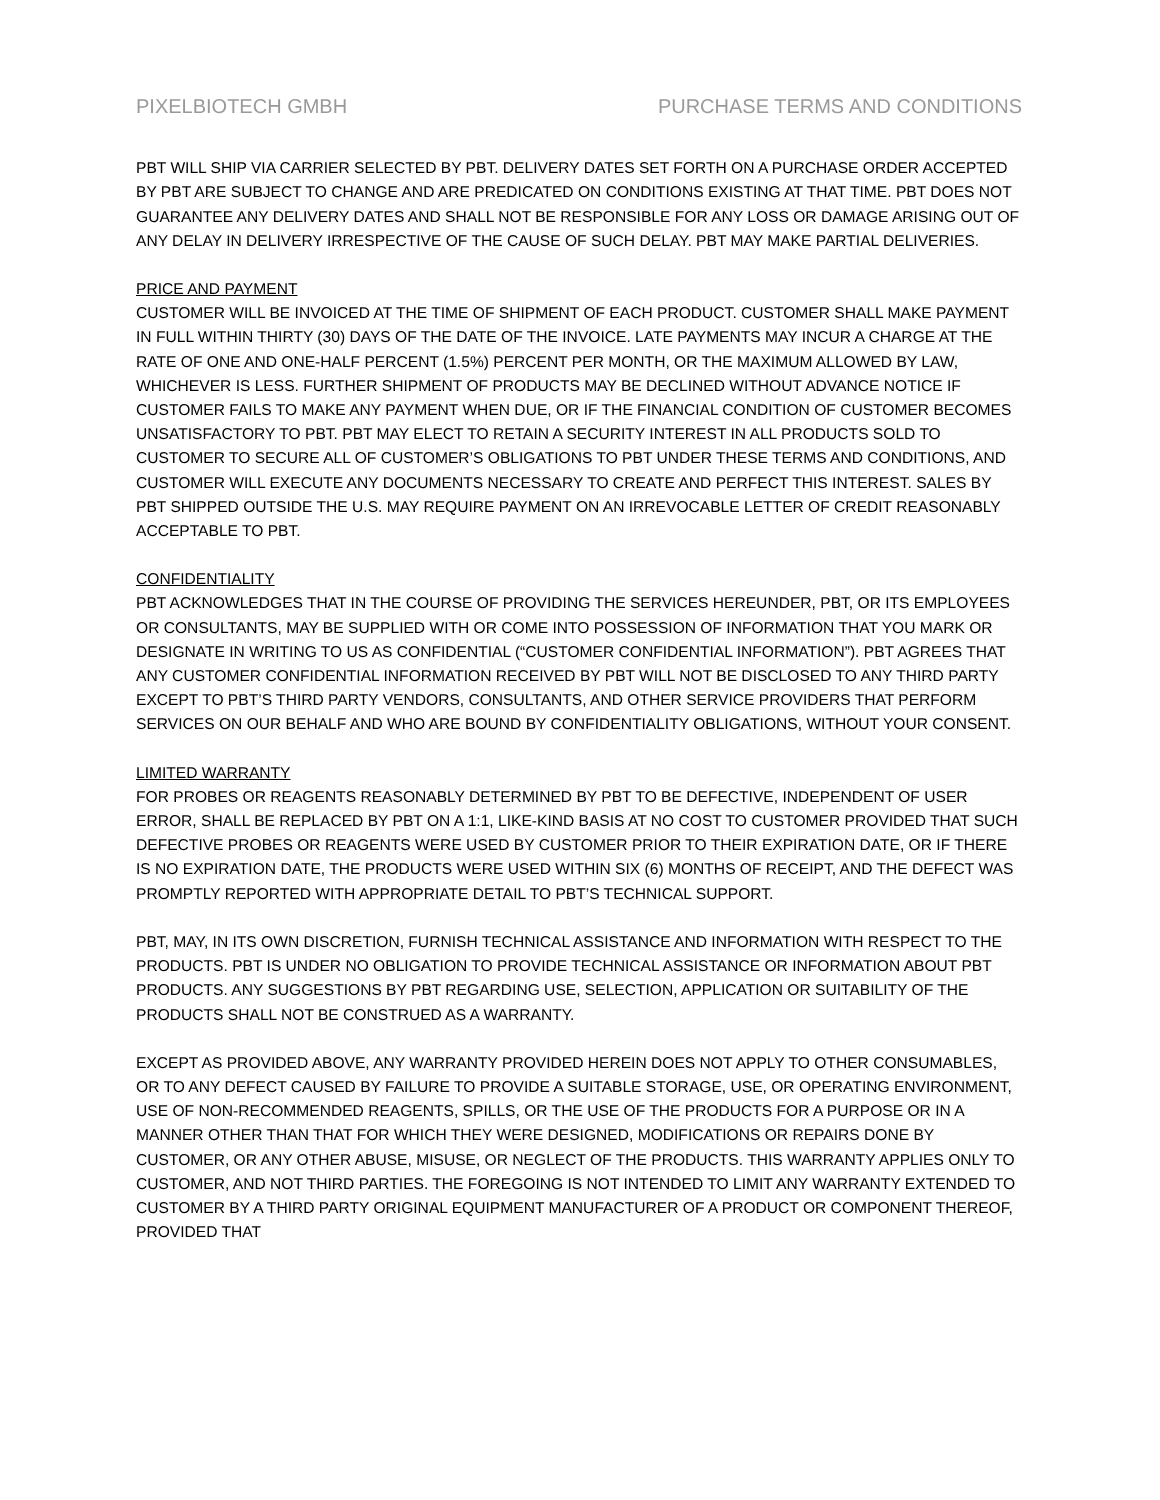PIXELBIOTECH GMBH PURCHASE TERMS AND CONDITIONS
PBT WILL SHIP VIA CARRIER SELECTED BY PBT. DELIVERY DATES SET FORTH ON A PURCHASE ORDER ACCEPTED BY PBT ARE SUBJECT TO CHANGE AND ARE PREDICATED ON CONDITIONS EXISTING AT THAT TIME. PBT DOES NOT GUARANTEE ANY DELIVERY DATES AND SHALL NOT BE RESPONSIBLE FOR ANY LOSS OR DAMAGE ARISING OUT OF ANY DELAY IN DELIVERY IRRESPECTIVE OF THE CAUSE OF SUCH DELAY. PBT MAY MAKE PARTIAL DELIVERIES.
PRICE AND PAYMENT
CUSTOMER WILL BE INVOICED AT THE TIME OF SHIPMENT OF EACH PRODUCT. CUSTOMER SHALL MAKE PAYMENT IN FULL WITHIN THIRTY (30) DAYS OF THE DATE OF THE INVOICE. LATE PAYMENTS MAY INCUR A CHARGE AT THE RATE OF ONE AND ONE-HALF PERCENT (1.5%) PERCENT PER MONTH, OR THE MAXIMUM ALLOWED BY LAW, WHICHEVER IS LESS. FURTHER SHIPMENT OF PRODUCTS MAY BE DECLINED WITHOUT ADVANCE NOTICE IF CUSTOMER FAILS TO MAKE ANY PAYMENT WHEN DUE, OR IF THE FINANCIAL CONDITION OF CUSTOMER BECOMES UNSATISFACTORY TO PBT. PBT MAY ELECT TO RETAIN A SECURITY INTEREST IN ALL PRODUCTS SOLD TO CUSTOMER TO SECURE ALL OF CUSTOMER’S OBLIGATIONS TO PBT UNDER THESE TERMS AND CONDITIONS, AND CUSTOMER WILL EXECUTE ANY DOCUMENTS NECESSARY TO CREATE AND PERFECT THIS INTEREST. SALES BY PBT SHIPPED OUTSIDE THE U.S. MAY REQUIRE PAYMENT ON AN IRREVOCABLE LETTER OF CREDIT REASONABLY ACCEPTABLE TO PBT.
CONFIDENTIALITY
PBT ACKNOWLEDGES THAT IN THE COURSE OF PROVIDING THE SERVICES HEREUNDER, PBT, OR ITS EMPLOYEES OR CONSULTANTS, MAY BE SUPPLIED WITH OR COME INTO POSSESSION OF INFORMATION THAT YOU MARK OR DESIGNATE IN WRITING TO US AS CONFIDENTIAL (“CUSTOMER CONFIDENTIAL INFORMATION”). PBT AGREES THAT ANY CUSTOMER CONFIDENTIAL INFORMATION RECEIVED BY PBT WILL NOT BE DISCLOSED TO ANY THIRD PARTY EXCEPT TO PBT’S THIRD PARTY VENDORS, CONSULTANTS, AND OTHER SERVICE PROVIDERS THAT PERFORM SERVICES ON OUR BEHALF AND WHO ARE BOUND BY CONFIDENTIALITY OBLIGATIONS, WITHOUT YOUR CONSENT.
LIMITED WARRANTY
FOR PROBES OR REAGENTS REASONABLY DETERMINED BY PBT TO BE DEFECTIVE, INDEPENDENT OF USER ERROR, SHALL BE REPLACED BY PBT ON A 1:1, LIKE-KIND BASIS AT NO COST TO CUSTOMER PROVIDED THAT SUCH DEFECTIVE PROBES OR REAGENTS WERE USED BY CUSTOMER PRIOR TO THEIR EXPIRATION DATE, OR IF THERE IS NO EXPIRATION DATE, THE PRODUCTS WERE USED WITHIN SIX (6) MONTHS OF RECEIPT, AND THE DEFECT WAS PROMPTLY REPORTED WITH APPROPRIATE DETAIL TO PBT’S TECHNICAL SUPPORT.
PBT, MAY, IN ITS OWN DISCRETION, FURNISH TECHNICAL ASSISTANCE AND INFORMATION WITH RESPECT TO THE PRODUCTS. PBT IS UNDER NO OBLIGATION TO PROVIDE TECHNICAL ASSISTANCE OR INFORMATION ABOUT PBT PRODUCTS. ANY SUGGESTIONS BY PBT REGARDING USE, SELECTION, APPLICATION OR SUITABILITY OF THE PRODUCTS SHALL NOT BE CONSTRUED AS A WARRANTY.
EXCEPT AS PROVIDED ABOVE, ANY WARRANTY PROVIDED HEREIN DOES NOT APPLY TO OTHER CONSUMABLES, OR TO ANY DEFECT CAUSED BY FAILURE TO PROVIDE A SUITABLE STORAGE, USE, OR OPERATING ENVIRONMENT, USE OF NON-RECOMMENDED REAGENTS, SPILLS, OR THE USE OF THE PRODUCTS FOR A PURPOSE OR IN A MANNER OTHER THAN THAT FOR WHICH THEY WERE DESIGNED, MODIFICATIONS OR REPAIRS DONE BY CUSTOMER, OR ANY OTHER ABUSE, MISUSE, OR NEGLECT OF THE PRODUCTS. THIS WARRANTY APPLIES ONLY TO CUSTOMER, AND NOT THIRD PARTIES. THE FOREGOING IS NOT INTENDED TO LIMIT ANY WARRANTY EXTENDED TO CUSTOMER BY A THIRD PARTY ORIGINAL EQUIPMENT MANUFACTURER OF A PRODUCT OR COMPONENT THEREOF, PROVIDED THAT